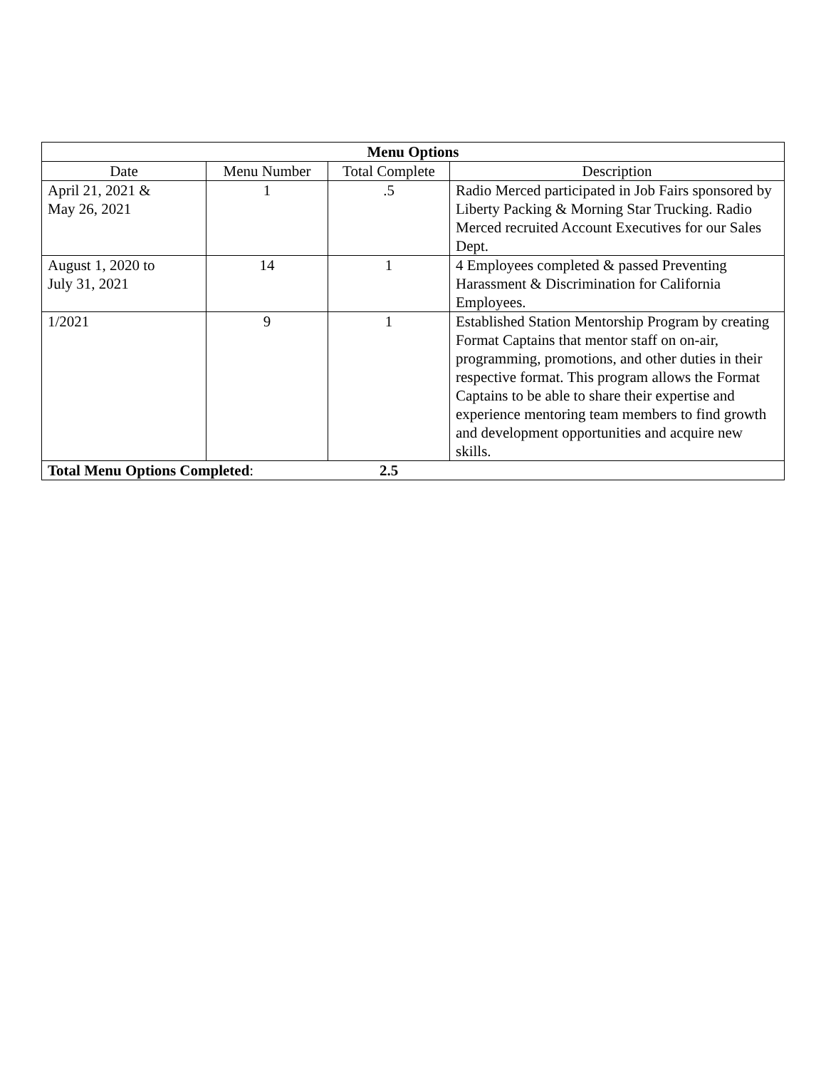| Menu Options | | | |
| --- | --- | --- | --- |
| Date | Menu Number | Total Complete | Description |
| April 21, 2021 & May 26, 2021 | 1 | .5 | Radio Merced participated in Job Fairs sponsored by Liberty Packing & Morning Star Trucking. Radio Merced recruited Account Executives for our Sales Dept. |
| August 1, 2020 to July 31, 2021 | 14 | 1 | 4 Employees completed & passed Preventing Harassment & Discrimination for California Employees. |
| 1/2021 | 9 | 1 | Established Station Mentorship Program by creating Format Captains that mentor staff on on-air, programming, promotions, and other duties in their respective format. This program allows the Format Captains to be able to share their expertise and experience mentoring team members to find growth and development opportunities and acquire new skills. |
| Total Menu Options Completed : | | 2.5 | |